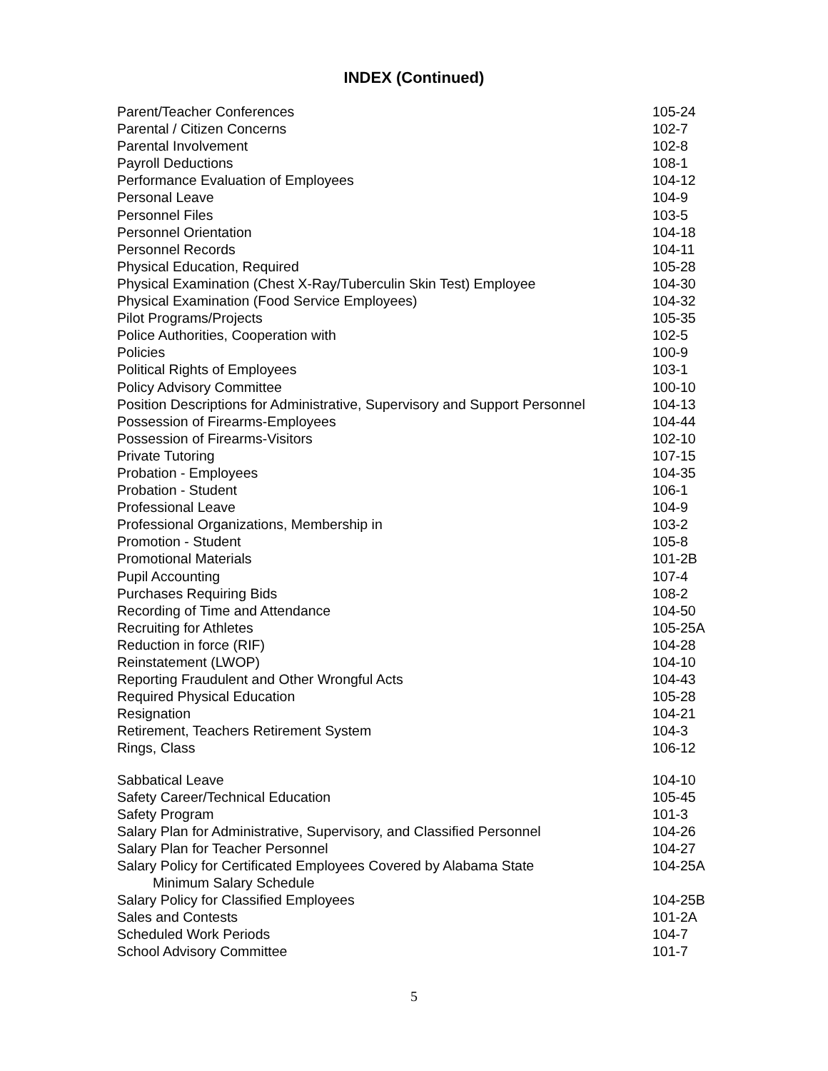INDEX (Continued)
| Parent/Teacher Conferences | 105-24 |
| Parental / Citizen Concerns | 102-7 |
| Parental Involvement | 102-8 |
| Payroll Deductions | 108-1 |
| Performance Evaluation of Employees | 104-12 |
| Personal Leave | 104-9 |
| Personnel Files | 103-5 |
| Personnel Orientation | 104-18 |
| Personnel Records | 104-11 |
| Physical Education, Required | 105-28 |
| Physical Examination (Chest X-Ray/Tuberculin Skin Test) Employee | 104-30 |
| Physical Examination (Food Service Employees) | 104-32 |
| Pilot Programs/Projects | 105-35 |
| Police Authorities, Cooperation with | 102-5 |
| Policies | 100-9 |
| Political Rights of Employees | 103-1 |
| Policy Advisory Committee | 100-10 |
| Position Descriptions for Administrative, Supervisory and Support Personnel | 104-13 |
| Possession of Firearms-Employees | 104-44 |
| Possession of Firearms-Visitors | 102-10 |
| Private Tutoring | 107-15 |
| Probation - Employees | 104-35 |
| Probation - Student | 106-1 |
| Professional Leave | 104-9 |
| Professional Organizations, Membership in | 103-2 |
| Promotion - Student | 105-8 |
| Promotional Materials | 101-2B |
| Pupil Accounting | 107-4 |
| Purchases Requiring Bids | 108-2 |
| Recording of Time and Attendance | 104-50 |
| Recruiting for Athletes | 105-25A |
| Reduction in force (RIF) | 104-28 |
| Reinstatement (LWOP) | 104-10 |
| Reporting Fraudulent and Other Wrongful Acts | 104-43 |
| Required Physical Education | 105-28 |
| Resignation | 104-21 |
| Retirement, Teachers Retirement System | 104-3 |
| Rings, Class | 106-12 |
| Sabbatical Leave | 104-10 |
| Safety Career/Technical Education | 105-45 |
| Safety Program | 101-3 |
| Salary Plan for Administrative, Supervisory, and Classified Personnel | 104-26 |
| Salary Plan for Teacher Personnel | 104-27 |
| Salary Policy for Certificated Employees Covered by Alabama State Minimum Salary Schedule | 104-25A |
| Salary Policy for Classified Employees | 104-25B |
| Sales and Contests | 101-2A |
| Scheduled Work Periods | 104-7 |
| School Advisory Committee | 101-7 |
5